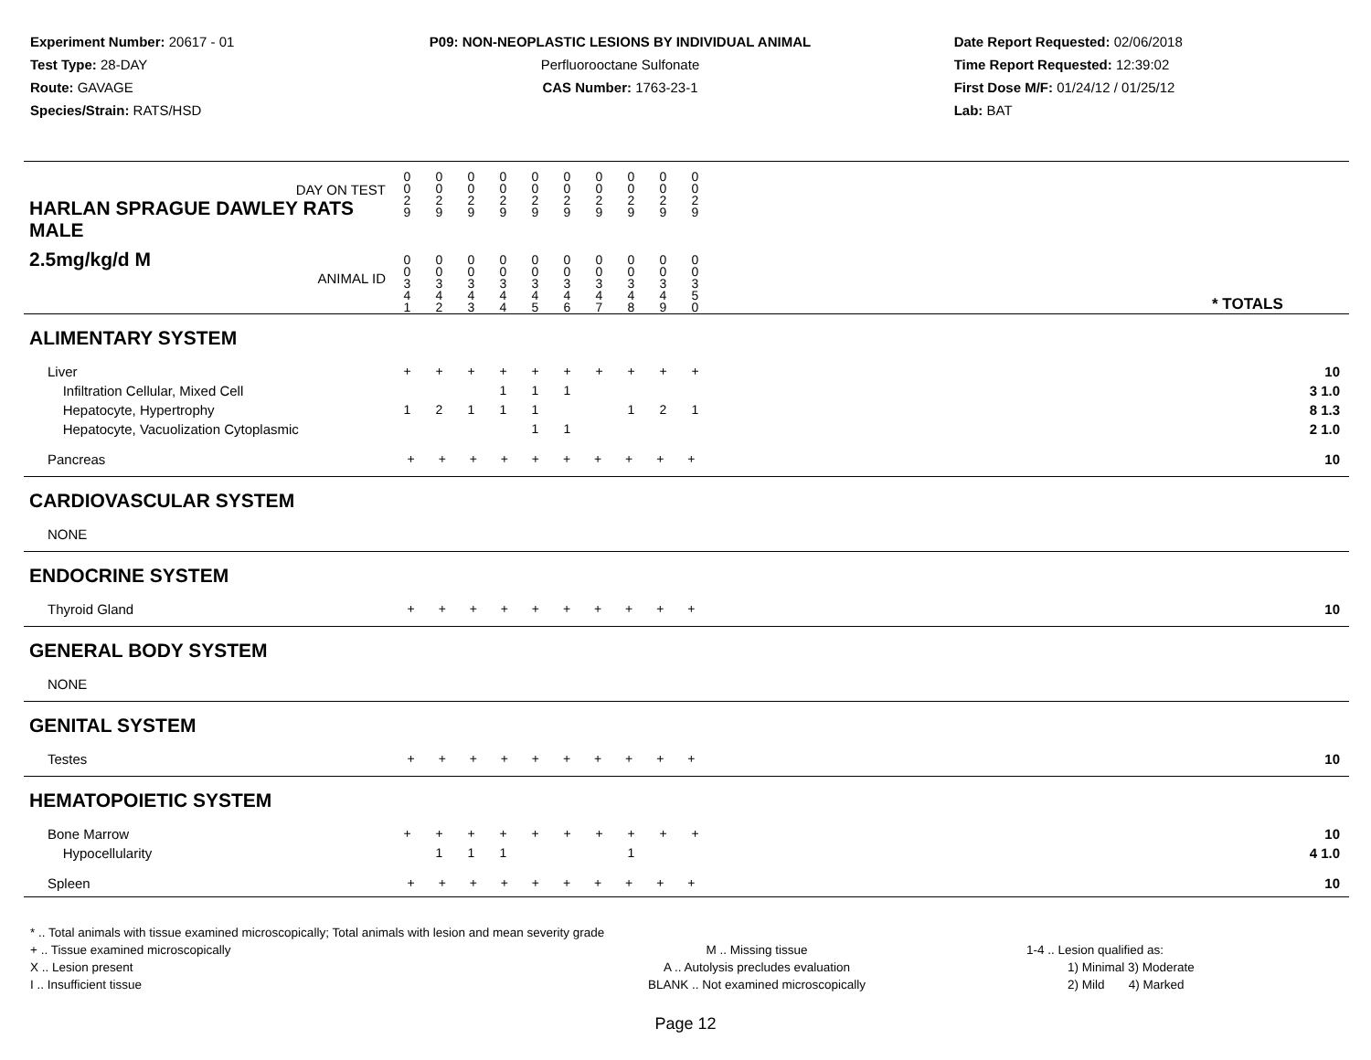Experiment Number: 20617 - 01
Test Type: 28-DAY
Route: GAVAGE
Species/Strain: RATS/HSD
P09: NON-NEOPLASTIC LESIONS BY INDIVIDUAL ANIMAL
Perfluorooctane Sulfonate
CAS Number: 1763-23-1
Date Report Requested: 02/06/2018
Time Report Requested: 12:39:02
First Dose M/F: 01/24/12 / 01/25/12
Lab: BAT
| DAY ON TEST HARLAN SPRAGUE DAWLEY RATS MALE | 0 0 2 9 | 0 0 2 9 | 0 0 2 9 | 0 0 2 9 | 0 0 2 9 | 0 0 2 9 | 0 0 2 9 | 0 0 2 9 | 0 0 2 9 | 0 0 2 9 | | |
| 2.5mg/kg/d M ANIMAL ID | 0 0 3 4 1 | 0 0 3 4 2 | 0 0 3 4 3 | 0 0 3 4 4 | 0 0 3 4 5 | 0 0 3 4 6 | 0 0 3 4 7 | 0 0 3 4 8 | 0 0 3 4 9 | 0 0 3 5 0 | | * TOTALS |
| ALIMENTARY SYSTEM | | | | | | | | | | | | |
| Liver Infiltration Cellular, Mixed Cell Hepatocyte, Hypertrophy Hepatocyte, Vacuolization Cytoplasmic | + 1 | + 2 | + 1 | + 1 1 | + 1 1 1 | + 1 1 | + | + 1 | + 2 | + 1 | | 10 3 1.0 8 1.3 2 1.0 |
| Pancreas | + + + + + + + + + + | | | | | | | | | | | 10 |
| CARDIOVASCULAR SYSTEM | | | | | | | | | | | | |
| NONE | | | | | | | | | | | | |
| ENDOCRINE SYSTEM | | | | | | | | | | | | |
| Thyroid Gland | + + + + + + + + + + | | | | | | | | | | | 10 |
| GENERAL BODY SYSTEM | | | | | | | | | | | | |
| NONE | | | | | | | | | | | | |
| GENITAL SYSTEM | | | | | | | | | | | | |
| Testes | + + + + + + + + + + | | | | | | | | | | | 10 |
| HEMATOPOIETIC SYSTEM | | | | | | | | | | | | |
| Bone Marrow Hypocellularity | + | + 1 | + 1 | + 1 | + | + | + | + 1 | + | + | | 10 4 1.0 |
| Spleen | + + + + + + + + + + | | | | | | | | | | | 10 |
* .. Total animals with tissue examined microscopically; Total animals with lesion and mean severity grade
+ .. Tissue examined microscopically
X .. Lesion present
I .. Insufficient tissue
M .. Missing tissue
A .. Autolysis precludes evaluation
BLANK .. Not examined microscopically
1-4 .. Lesion qualified as:
1) Minimal 3) Moderate
2) Mild 4) Marked
Page 12